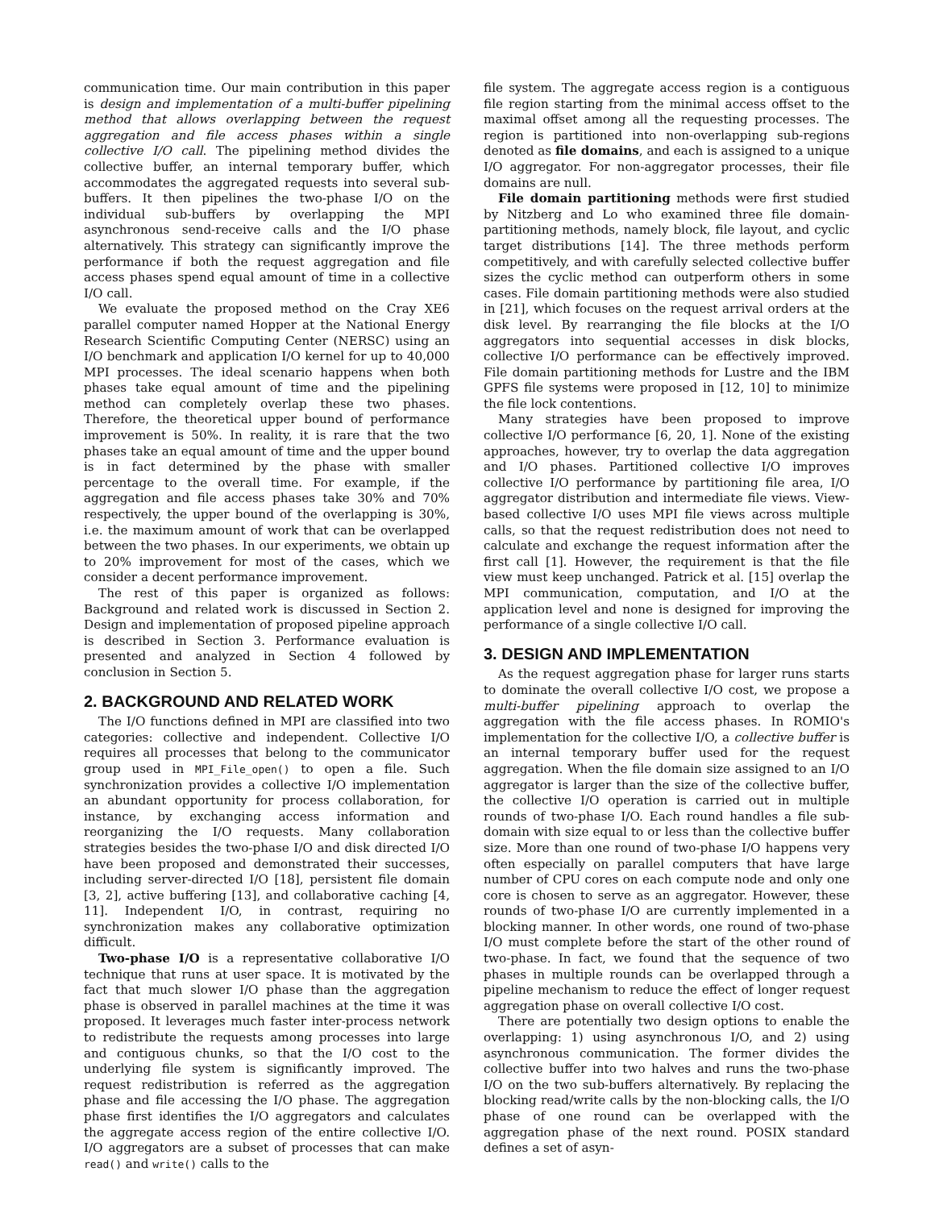communication time. Our main contribution in this paper is design and implementation of a multi-buffer pipelining method that allows overlapping between the request aggregation and file access phases within a single collective I/O call. The pipelining method divides the collective buffer, an internal temporary buffer, which accommodates the aggregated requests into several sub-buffers. It then pipelines the two-phase I/O on the individual sub-buffers by overlapping the MPI asynchronous send-receive calls and the I/O phase alternatively. This strategy can significantly improve the performance if both the request aggregation and file access phases spend equal amount of time in a collective I/O call.
We evaluate the proposed method on the Cray XE6 parallel computer named Hopper at the National Energy Research Scientific Computing Center (NERSC) using an I/O benchmark and application I/O kernel for up to 40,000 MPI processes. The ideal scenario happens when both phases take equal amount of time and the pipelining method can completely overlap these two phases. Therefore, the theoretical upper bound of performance improvement is 50%. In reality, it is rare that the two phases take an equal amount of time and the upper bound is in fact determined by the phase with smaller percentage to the overall time. For example, if the aggregation and file access phases take 30% and 70% respectively, the upper bound of the overlapping is 30%, i.e. the maximum amount of work that can be overlapped between the two phases. In our experiments, we obtain up to 20% improvement for most of the cases, which we consider a decent performance improvement.
The rest of this paper is organized as follows: Background and related work is discussed in Section 2. Design and implementation of proposed pipeline approach is described in Section 3. Performance evaluation is presented and analyzed in Section 4 followed by conclusion in Section 5.
2. BACKGROUND AND RELATED WORK
The I/O functions defined in MPI are classified into two categories: collective and independent. Collective I/O requires all processes that belong to the communicator group used in MPI_File_open() to open a file. Such synchronization provides a collective I/O implementation an abundant opportunity for process collaboration, for instance, by exchanging access information and reorganizing the I/O requests. Many collaboration strategies besides the two-phase I/O and disk directed I/O have been proposed and demonstrated their successes, including server-directed I/O [18], persistent file domain [3, 2], active buffering [13], and collaborative caching [4, 11]. Independent I/O, in contrast, requiring no synchronization makes any collaborative optimization difficult.
Two-phase I/O is a representative collaborative I/O technique that runs at user space. It is motivated by the fact that much slower I/O phase than the aggregation phase is observed in parallel machines at the time it was proposed. It leverages much faster inter-process network to redistribute the requests among processes into large and contiguous chunks, so that the I/O cost to the underlying file system is significantly improved. The request redistribution is referred as the aggregation phase and file accessing the I/O phase. The aggregation phase first identifies the I/O aggregators and calculates the aggregate access region of the entire collective I/O. I/O aggregators are a subset of processes that can make read() and write() calls to the
file system. The aggregate access region is a contiguous file region starting from the minimal access offset to the maximal offset among all the requesting processes. The region is partitioned into non-overlapping sub-regions denoted as file domains, and each is assigned to a unique I/O aggregator. For non-aggregator processes, their file domains are null.
File domain partitioning methods were first studied by Nitzberg and Lo who examined three file domain-partitioning methods, namely block, file layout, and cyclic target distributions [14]. The three methods perform competitively, and with carefully selected collective buffer sizes the cyclic method can outperform others in some cases. File domain partitioning methods were also studied in [21], which focuses on the request arrival orders at the disk level. By rearranging the file blocks at the I/O aggregators into sequential accesses in disk blocks, collective I/O performance can be effectively improved. File domain partitioning methods for Lustre and the IBM GPFS file systems were proposed in [12, 10] to minimize the file lock contentions.
Many strategies have been proposed to improve collective I/O performance [6, 20, 1]. None of the existing approaches, however, try to overlap the data aggregation and I/O phases. Partitioned collective I/O improves collective I/O performance by partitioning file area, I/O aggregator distribution and intermediate file views. View-based collective I/O uses MPI file views across multiple calls, so that the request redistribution does not need to calculate and exchange the request information after the first call [1]. However, the requirement is that the file view must keep unchanged. Patrick et al. [15] overlap the MPI communication, computation, and I/O at the application level and none is designed for improving the performance of a single collective I/O call.
3. DESIGN AND IMPLEMENTATION
As the request aggregation phase for larger runs starts to dominate the overall collective I/O cost, we propose a multi-buffer pipelining approach to overlap the aggregation with the file access phases. In ROMIO's implementation for the collective I/O, a collective buffer is an internal temporary buffer used for the request aggregation. When the file domain size assigned to an I/O aggregator is larger than the size of the collective buffer, the collective I/O operation is carried out in multiple rounds of two-phase I/O. Each round handles a file sub-domain with size equal to or less than the collective buffer size. More than one round of two-phase I/O happens very often especially on parallel computers that have large number of CPU cores on each compute node and only one core is chosen to serve as an aggregator. However, these rounds of two-phase I/O are currently implemented in a blocking manner. In other words, one round of two-phase I/O must complete before the start of the other round of two-phase. In fact, we found that the sequence of two phases in multiple rounds can be overlapped through a pipeline mechanism to reduce the effect of longer request aggregation phase on overall collective I/O cost.
There are potentially two design options to enable the overlapping: 1) using asynchronous I/O, and 2) using asynchronous communication. The former divides the collective buffer into two halves and runs the two-phase I/O on the two sub-buffers alternatively. By replacing the blocking read/write calls by the non-blocking calls, the I/O phase of one round can be overlapped with the aggregation phase of the next round. POSIX standard defines a set of asyn-